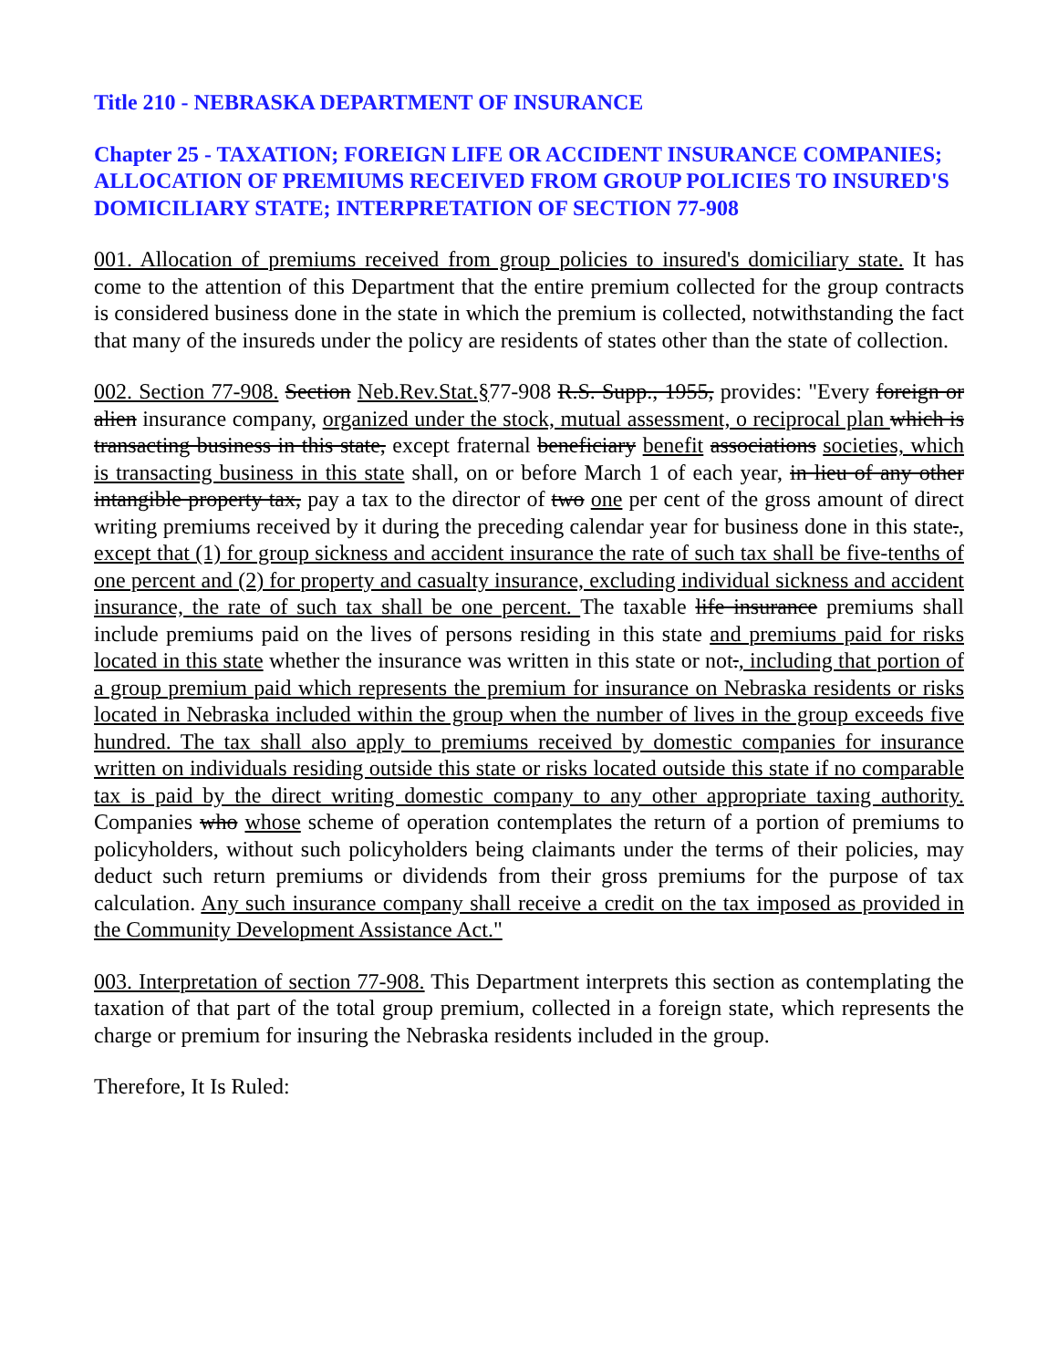Title 210 - NEBRASKA DEPARTMENT OF INSURANCE
Chapter 25 - TAXATION; FOREIGN LIFE OR ACCIDENT INSURANCE COMPANIES; ALLOCATION OF PREMIUMS RECEIVED FROM GROUP POLICIES TO INSURED'S DOMICILIARY STATE; INTERPRETATION OF SECTION 77-908
001. Allocation of premiums received from group policies to insured's domiciliary state. It has come to the attention of this Department that the entire premium collected for the group contracts is considered business done in the state in which the premium is collected, notwithstanding the fact that many of the insureds under the policy are residents of states other than the state of collection.
002. Section 77-908. Section Neb.Rev.Stat.§77-908 R.S. Supp., 1955, provides: "Every foreign or alien insurance company, organized under the stock, mutual assessment, o reciprocal plan which is transacting business in this state, except fraternal beneficiary benefit associations societies, which is transacting business in this state shall, on or before March 1 of each year, in lieu of any other intangible property tax, pay a tax to the director of two one per cent of the gross amount of direct writing premiums received by it during the preceding calendar year for business done in this state., except that (1) for group sickness and accident insurance the rate of such tax shall be five-tenths of one percent and (2) for property and casualty insurance, excluding individual sickness and accident insurance, the rate of such tax shall be one percent. The taxable life insurance premiums shall include premiums paid on the lives of persons residing in this state and premiums paid for risks located in this state whether the insurance was written in this state or not., including that portion of a group premium paid which represents the premium for insurance on Nebraska residents or risks located in Nebraska included within the group when the number of lives in the group exceeds five hundred. The tax shall also apply to premiums received by domestic companies for insurance written on individuals residing outside this state or risks located outside this state if no comparable tax is paid by the direct writing domestic company to any other appropriate taxing authority. Companies who whose scheme of operation contemplates the return of a portion of premiums to policyholders, without such policyholders being claimants under the terms of their policies, may deduct such return premiums or dividends from their gross premiums for the purpose of tax calculation. Any such insurance company shall receive a credit on the tax imposed as provided in the Community Development Assistance Act."
003. Interpretation of section 77-908. This Department interprets this section as contemplating the taxation of that part of the total group premium, collected in a foreign state, which represents the charge or premium for insuring the Nebraska residents included in the group.
Therefore, It Is Ruled: